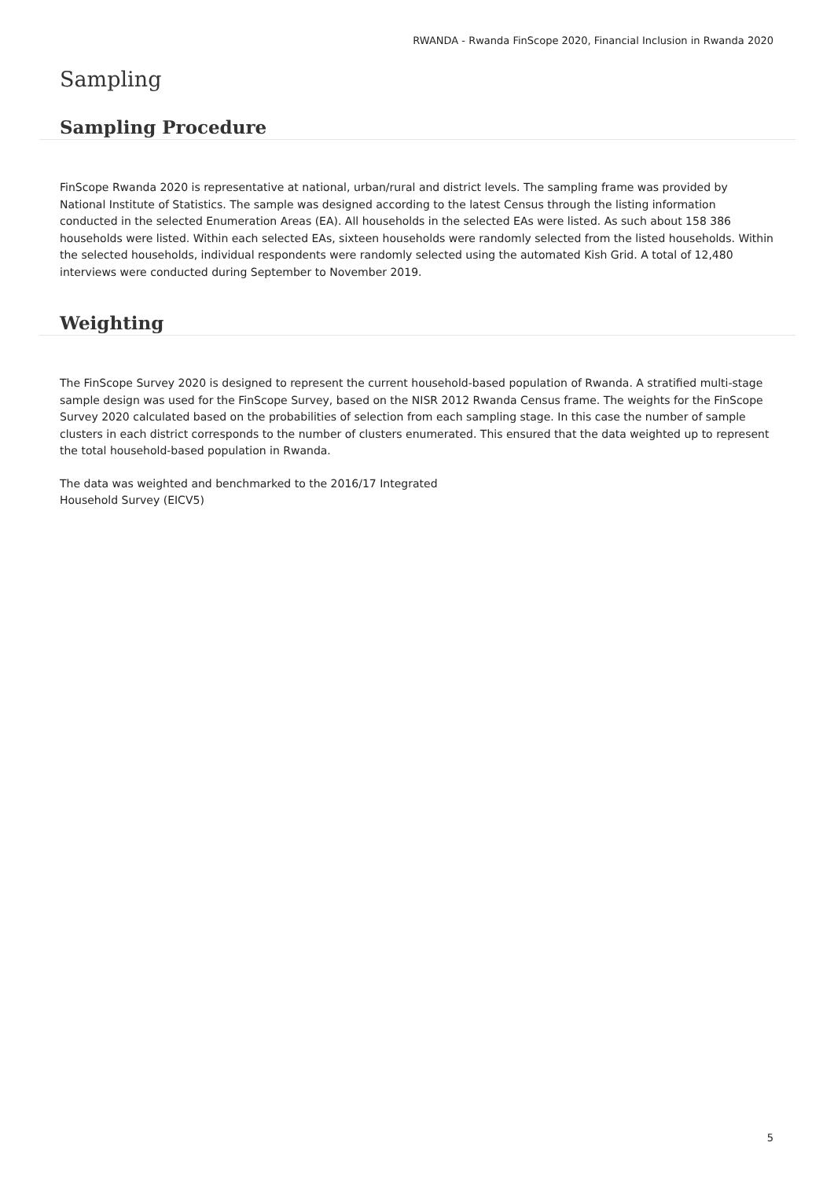RWANDA - Rwanda FinScope 2020, Financial Inclusion in Rwanda 2020
Sampling
Sampling Procedure
FinScope Rwanda 2020 is representative at national, urban/rural and district levels. The sampling frame was provided by National Institute of Statistics. The sample was designed according to the latest Census through the listing information conducted in the selected Enumeration Areas (EA). All households in the selected EAs were listed. As such about 158 386 households were listed. Within each selected EAs, sixteen households were randomly selected from the listed households. Within the selected households, individual respondents were randomly selected using the automated Kish Grid. A total of 12,480 interviews were conducted during September to November 2019.
Weighting
The FinScope Survey 2020 is designed to represent the current household-based population of Rwanda. A stratified multi-stage sample design was used for the FinScope Survey, based on the NISR 2012 Rwanda Census frame. The weights for the FinScope Survey 2020 calculated based on the probabilities of selection from each sampling stage. In this case the number of sample clusters in each district corresponds to the number of clusters enumerated. This ensured that the data weighted up to represent the total household-based population in Rwanda.
The data was weighted and benchmarked to the 2016/17 Integrated
Household Survey (EICV5)
5